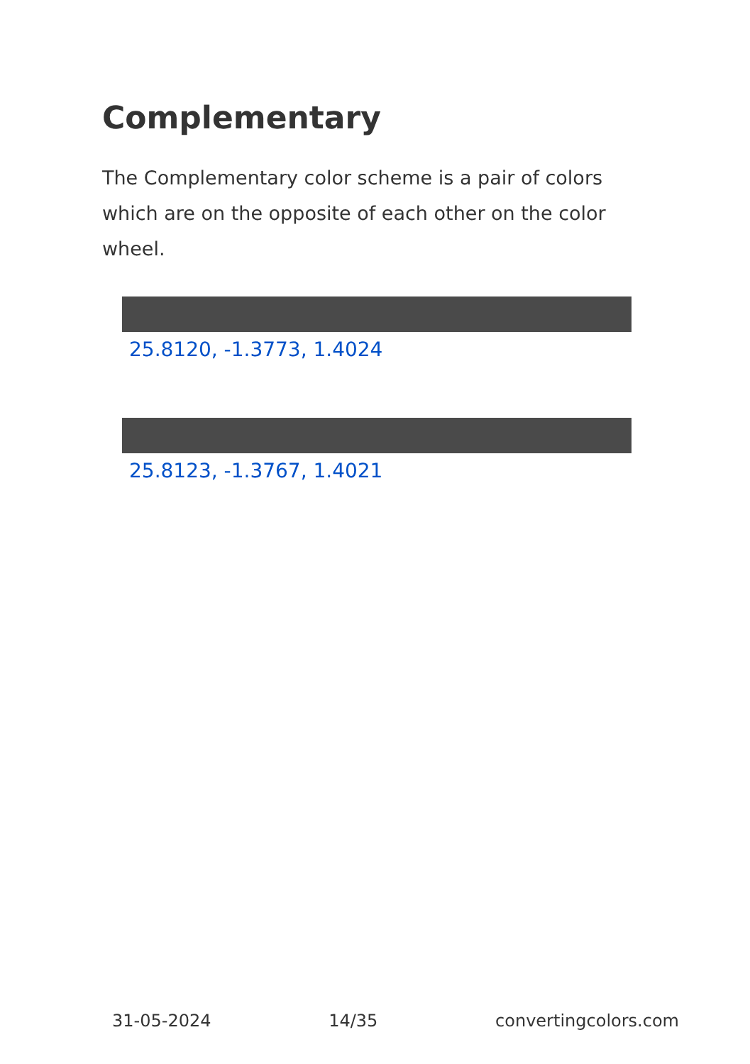Complementary
The Complementary color scheme is a pair of colors which are on the opposite of each other on the color wheel.
25.8120, -1.3773, 1.4024
25.8123, -1.3767, 1.4021
31-05-2024 14/35 convertingcolors.com